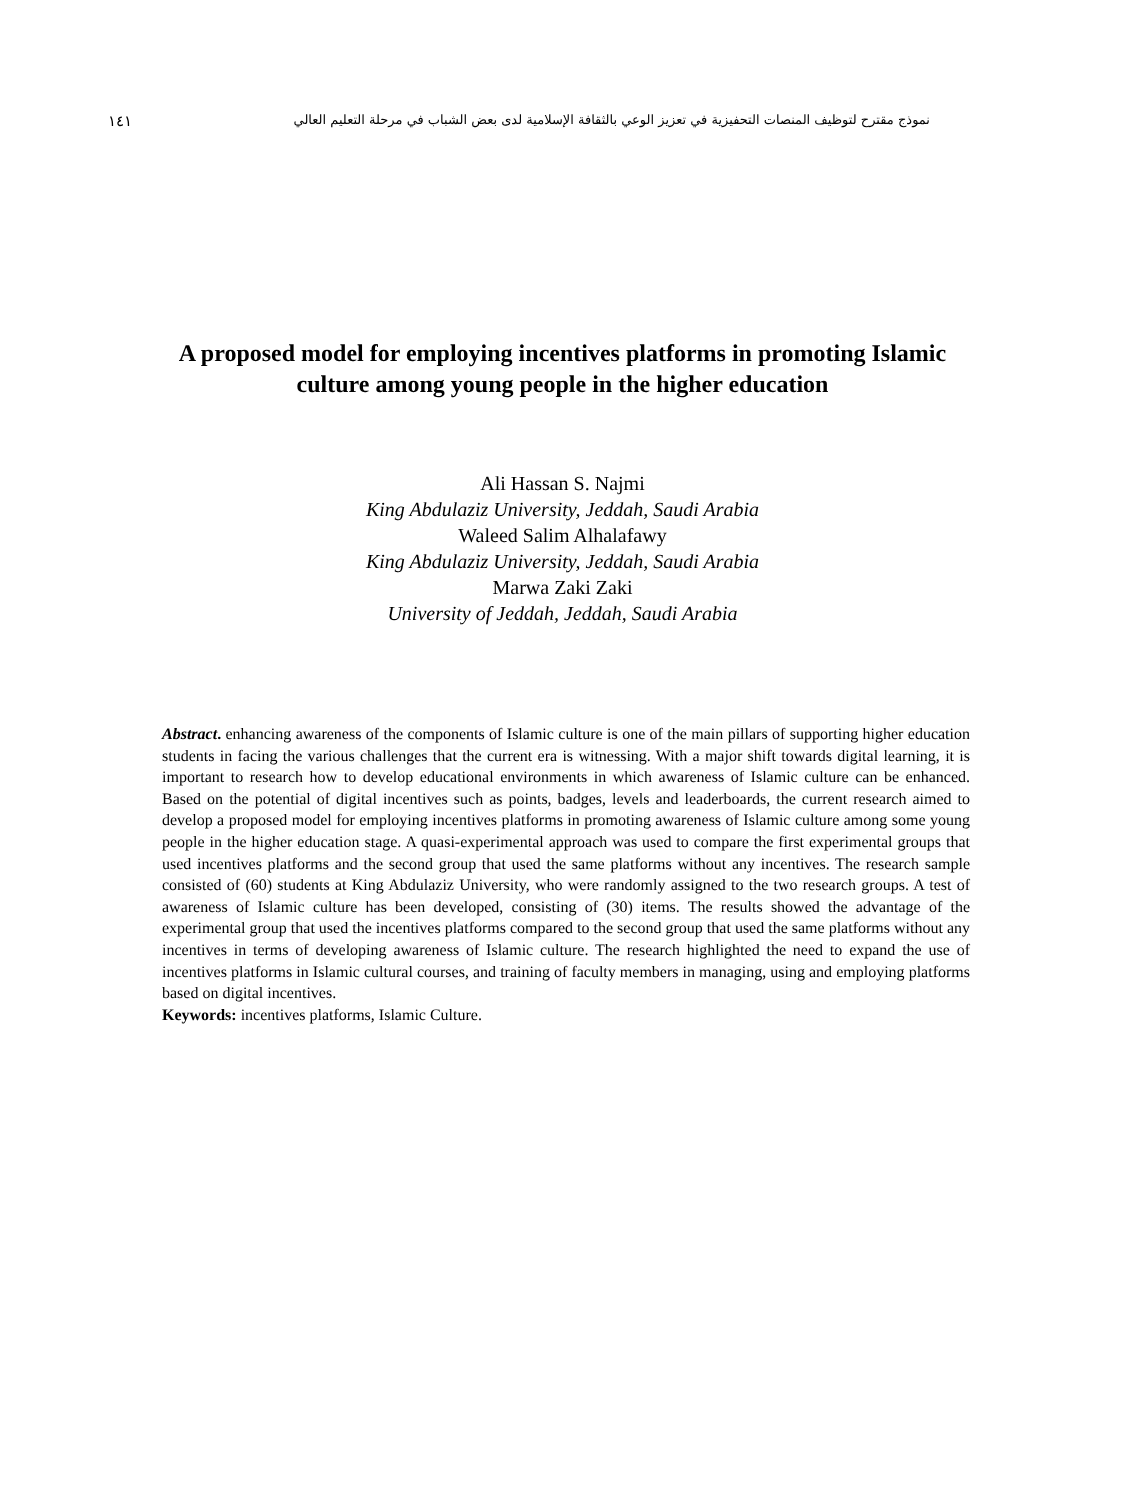١٤١ نموذج مقترح لتوظيف المنصات التحفيزية في تعزيز الوعي بالثقافة الإسلامية لدى بعض الشباب في مرحلة التعليم العالي
A proposed model for employing incentives platforms in promoting Islamic culture among young people in the higher education
Ali Hassan S. Najmi
King Abdulaziz University, Jeddah, Saudi Arabia
Waleed Salim Alhalafawy
King Abdulaziz University, Jeddah, Saudi Arabia
Marwa Zaki Zaki
University of Jeddah, Jeddah, Saudi Arabia
Abstract. enhancing awareness of the components of Islamic culture is one of the main pillars of supporting higher education students in facing the various challenges that the current era is witnessing. With a major shift towards digital learning, it is important to research how to develop educational environments in which awareness of Islamic culture can be enhanced. Based on the potential of digital incentives such as points, badges, levels and leaderboards, the current research aimed to develop a proposed model for employing incentives platforms in promoting awareness of Islamic culture among some young people in the higher education stage. A quasi-experimental approach was used to compare the first experimental groups that used incentives platforms and the second group that used the same platforms without any incentives. The research sample consisted of (60) students at King Abdulaziz University, who were randomly assigned to the two research groups. A test of awareness of Islamic culture has been developed, consisting of (30) items. The results showed the advantage of the experimental group that used the incentives platforms compared to the second group that used the same platforms without any incentives in terms of developing awareness of Islamic culture. The research highlighted the need to expand the use of incentives platforms in Islamic cultural courses, and training of faculty members in managing, using and employing platforms based on digital incentives.
Keywords: incentives platforms, Islamic Culture.